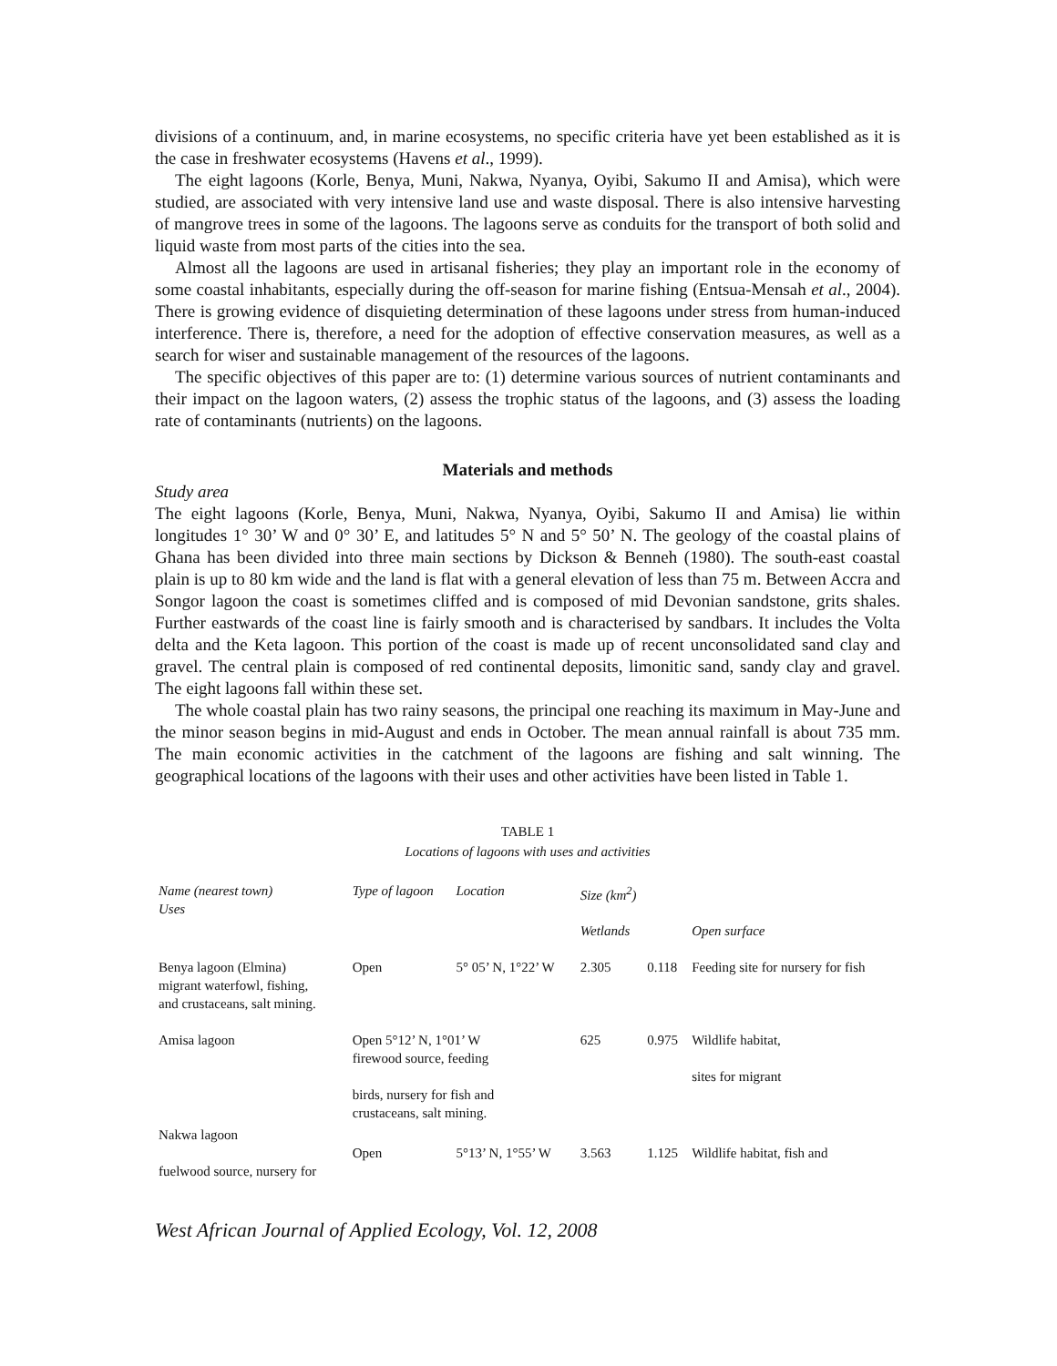divisions of a continuum, and, in marine ecosystems, no specific criteria have yet been established as it is the case in freshwater ecosystems (Havens et al., 1999).
The eight lagoons (Korle, Benya, Muni, Nakwa, Nyanya, Oyibi, Sakumo II and Amisa), which were studied, are associated with very intensive land use and waste disposal. There is also intensive harvesting of mangrove trees in some of the lagoons. The lagoons serve as conduits for the transport of both solid and liquid waste from most parts of the cities into the sea.
Almost all the lagoons are used in artisanal fisheries; they play an important role in the economy of some coastal inhabitants, especially during the off-season for marine fishing (Entsua-Mensah et al., 2004). There is growing evidence of disquieting determination of these lagoons under stress from human-induced interference. There is, therefore, a need for the adoption of effective conservation measures, as well as a search for wiser and sustainable management of the resources of the lagoons.
The specific objectives of this paper are to: (1) determine various sources of nutrient contaminants and their impact on the lagoon waters, (2) assess the trophic status of the lagoons, and (3) assess the loading rate of contaminants (nutrients) on the lagoons.
Materials and methods
Study area
The eight lagoons (Korle, Benya, Muni, Nakwa, Nyanya, Oyibi, Sakumo II and Amisa) lie within longitudes 1° 30’ W and 0° 30’ E, and latitudes 5° N and 5° 50’ N. The geology of the coastal plains of Ghana has been divided into three main sections by Dickson & Benneh (1980). The south-east coastal plain is up to 80 km wide and the land is flat with a general elevation of less than 75 m. Between Accra and Songor lagoon the coast is sometimes cliffed and is composed of mid Devonian sandstone, grits shales. Further eastwards of the coast line is fairly smooth and is characterised by sandbars. It includes the Volta delta and the Keta lagoon. This portion of the coast is made up of recent unconsolidated sand clay and gravel. The central plain is composed of red continental deposits, limonitic sand, sandy clay and gravel. The eight lagoons fall within these set.
The whole coastal plain has two rainy seasons, the principal one reaching its maximum in May-June and the minor season begins in mid-August and ends in October. The mean annual rainfall is about 735 mm. The main economic activities in the catchment of the lagoons are fishing and salt winning. The geographical locations of the lagoons with their uses and other activities have been listed in Table 1.
TABLE 1
Locations of lagoons with uses and activities
| Name (nearest town) Uses | Type of lagoon | Location | Size (km<sup>2</sup>) | | |
| --- | --- | --- | --- | --- | --- |
| | | | Wetlands | | Open surface |
| Benya lagoon (Elmina) migrant waterfowl, fishing, and crustaceans, salt mining. | Open | 5° 05’ N, 1°22’ W | 2.305 | 0.118 | Feeding site for nursery for fish |
| Amisa lagoon | Open 5°12’ N, 1°01’ W firewood source, feeding birds, nursery for fish and crustaceans, salt mining. | | 625 | 0.975 | Wildlife habitat, sites for migrant |
| Nakwa lagoon fuelwood source, nursery for | Open | 5°13’ N, 1°55’ W | 3.563 | 1.125 | Wildlife habitat, fish and |
West African Journal of Applied Ecology, Vol. 12, 2008